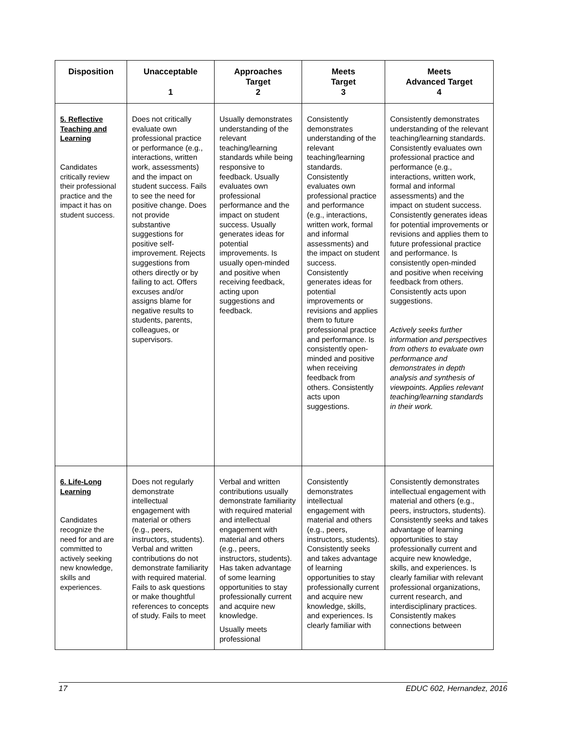| Disposition | Unacceptable 1 | Approaches Target 2 | Meets Target 3 | Meets Advanced Target 4 |
| --- | --- | --- | --- | --- |
| 5. Reflective Teaching and Learning Candidates critically review their professional practice and the impact it has on student success. | Does not critically evaluate own professional practice or performance (e.g., interactions, written work, assessments) and the impact on student success. Fails to see the need for positive change. Does not provide substantive suggestions for positive self-improvement. Rejects suggestions from others directly or by failing to act. Offers excuses and/or assigns blame for negative results to students, parents, colleagues, or supervisors. | Usually demonstrates understanding of the relevant teaching/learning standards while being responsive to feedback. Usually evaluates own professional performance and the impact on student success. Usually generates ideas for potential improvements. Is usually open-minded and positive when receiving feedback, acting upon suggestions and feedback. | Consistently demonstrates understanding of the relevant teaching/learning standards. Consistently evaluates own professional practice and performance (e.g., interactions, written work, formal and informal assessments) and the impact on student success. Consistently generates ideas for potential improvements or revisions and applies them to future professional practice and performance. Is consistently open-minded and positive when receiving feedback from others. Consistently acts upon suggestions. | Consistently demonstrates understanding of the relevant teaching/learning standards. Consistently evaluates own professional practice and performance (e.g., interactions, written work, formal and informal assessments) and the impact on student success. Consistently generates ideas for potential improvements or revisions and applies them to future professional practice and performance. Is consistently open-minded and positive when receiving feedback from others. Consistently acts upon suggestions. Actively seeks further information and perspectives from others to evaluate own performance and demonstrates in depth analysis and synthesis of viewpoints. Applies relevant teaching/learning standards in their work. |
| 6. Life-Long Learning Candidates recognize the need for and are committed to actively seeking new knowledge, skills and experiences. | Does not regularly demonstrate intellectual engagement with material or others (e.g., peers, instructors, students). Verbal and written contributions do not demonstrate familiarity with required material. Fails to ask questions or make thoughtful references to concepts of study. Fails to meet | Verbal and written contributions usually demonstrate familiarity with required material and intellectual engagement with material and others (e.g., peers, instructors, students). Has taken advantage of some learning opportunities to stay professionally current and acquire new knowledge. Usually meets professional | Consistently demonstrates intellectual engagement with material and others (e.g., peers, instructors, students). Consistently seeks and takes advantage of learning opportunities to stay professionally current and acquire new knowledge, skills, and experiences. Is clearly familiar with | Consistently demonstrates intellectual engagement with material and others (e.g., peers, instructors, students). Consistently seeks and takes advantage of learning opportunities to stay professionally current and acquire new knowledge, skills, and experiences. Is clearly familiar with relevant professional organizations, current research, and interdisciplinary practices. Consistently makes connections between |
17 EDUC 602, Hernandez, 2016